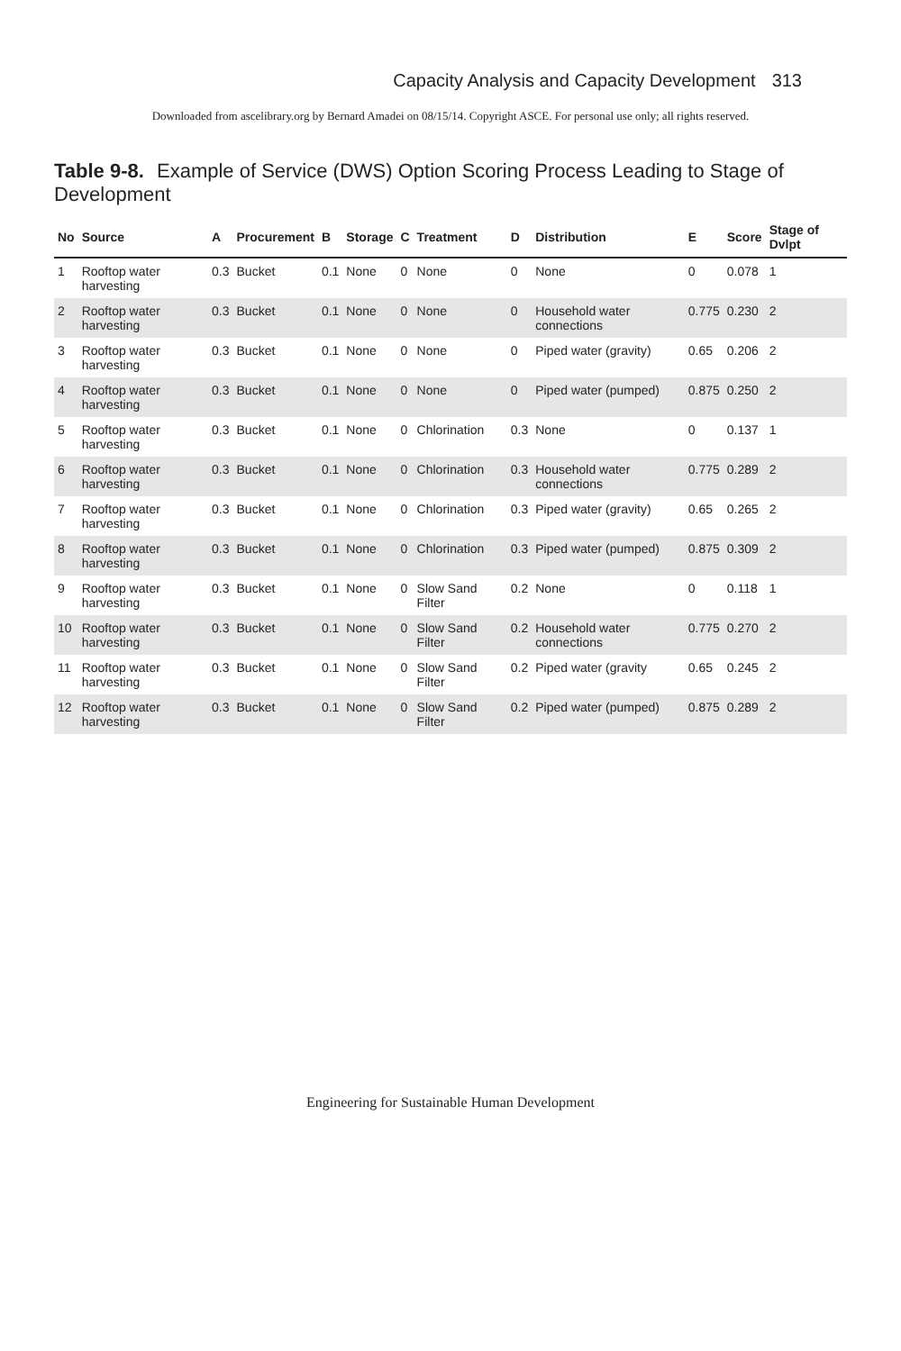Capacity Analysis and Capacity Development 313
Downloaded from ascelibrary.org by Bernard Amadei on 08/15/14. Copyright ASCE. For personal use only; all rights reserved.
Table 9-8. Example of Service (DWS) Option Scoring Process Leading to Stage of Development
| No | Source | A | Procurement | B | Storage | C | Treatment | D | Distribution | E | Score | Stage of Dvlpt |
| --- | --- | --- | --- | --- | --- | --- | --- | --- | --- | --- | --- | --- |
| 1 | Rooftop water harvesting | 0.3 | Bucket | 0.1 | None | 0 | None | 0 | None | 0 | 0.078 | 1 |
| 2 | Rooftop water harvesting | 0.3 | Bucket | 0.1 | None | 0 | None | 0 | Household water connections | 0.775 | 0.230 | 2 |
| 3 | Rooftop water harvesting | 0.3 | Bucket | 0.1 | None | 0 | None | 0 | Piped water (gravity) | 0.65 | 0.206 | 2 |
| 4 | Rooftop water harvesting | 0.3 | Bucket | 0.1 | None | 0 | None | 0 | Piped water (pumped) | 0.875 | 0.250 | 2 |
| 5 | Rooftop water harvesting | 0.3 | Bucket | 0.1 | None | 0 | Chlorination | 0.3 | None | 0 | 0.137 | 1 |
| 6 | Rooftop water harvesting | 0.3 | Bucket | 0.1 | None | 0 | Chlorination | 0.3 | Household water connections | 0.775 | 0.289 | 2 |
| 7 | Rooftop water harvesting | 0.3 | Bucket | 0.1 | None | 0 | Chlorination | 0.3 | Piped water (gravity) | 0.65 | 0.265 | 2 |
| 8 | Rooftop water harvesting | 0.3 | Bucket | 0.1 | None | 0 | Chlorination | 0.3 | Piped water (pumped) | 0.875 | 0.309 | 2 |
| 9 | Rooftop water harvesting | 0.3 | Bucket | 0.1 | None | 0 | Slow Sand Filter | 0.2 | None | 0 | 0.118 | 1 |
| 10 | Rooftop water harvesting | 0.3 | Bucket | 0.1 | None | 0 | Slow Sand Filter | 0.2 | Household water connections | 0.775 | 0.270 | 2 |
| 11 | Rooftop water harvesting | 0.3 | Bucket | 0.1 | None | 0 | Slow Sand Filter | 0.2 | Piped water (gravity | 0.65 | 0.245 | 2 |
| 12 | Rooftop water harvesting | 0.3 | Bucket | 0.1 | None | 0 | Slow Sand Filter | 0.2 | Piped water (pumped) | 0.875 | 0.289 | 2 |
Engineering for Sustainable Human Development